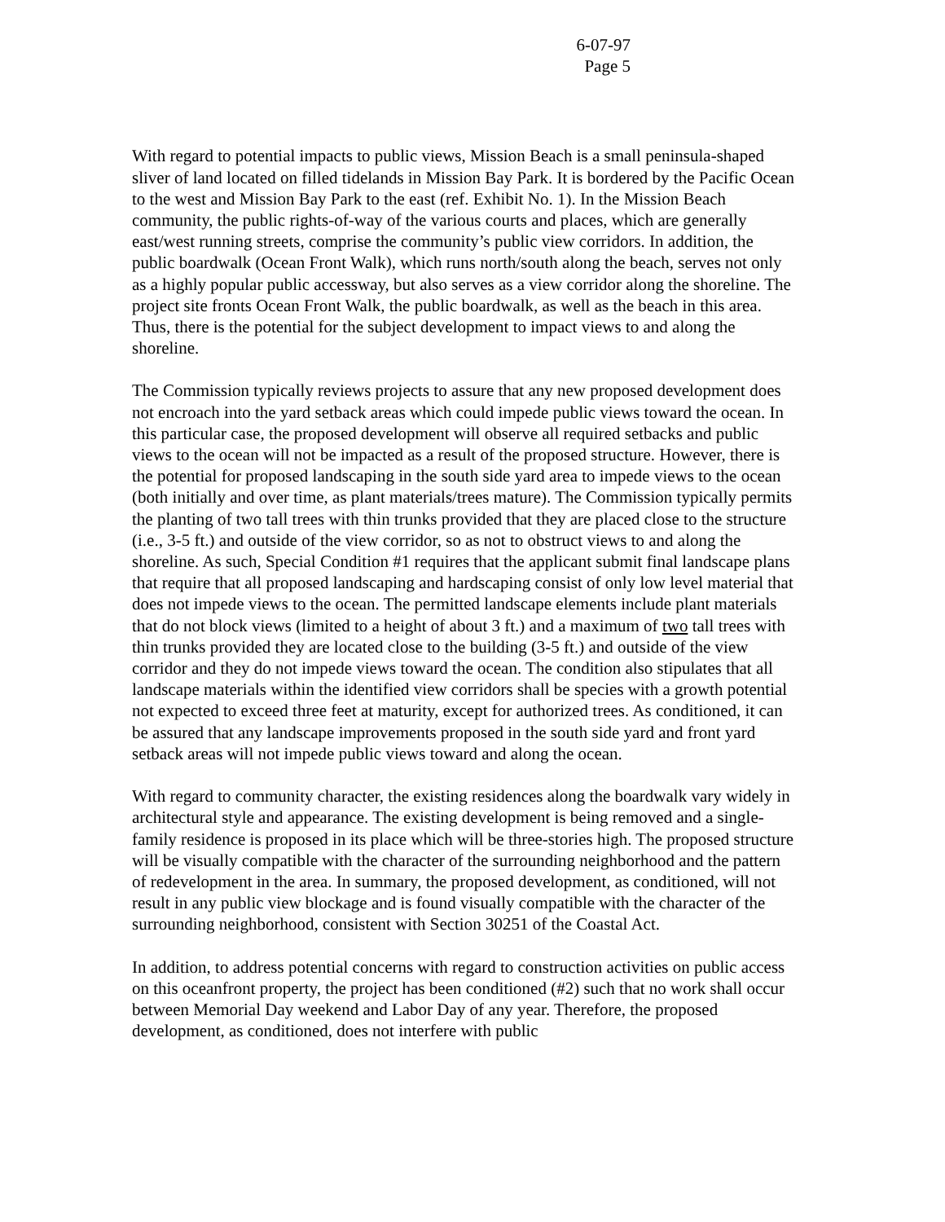6-07-97
Page 5
With regard to potential impacts to public views, Mission Beach is a small peninsula-shaped sliver of land located on filled tidelands in Mission Bay Park. It is bordered by the Pacific Ocean to the west and Mission Bay Park to the east (ref. Exhibit No. 1). In the Mission Beach community, the public rights-of-way of the various courts and places, which are generally east/west running streets, comprise the community’s public view corridors. In addition, the public boardwalk (Ocean Front Walk), which runs north/south along the beach, serves not only as a highly popular public accessway, but also serves as a view corridor along the shoreline. The project site fronts Ocean Front Walk, the public boardwalk, as well as the beach in this area. Thus, there is the potential for the subject development to impact views to and along the shoreline.
The Commission typically reviews projects to assure that any new proposed development does not encroach into the yard setback areas which could impede public views toward the ocean. In this particular case, the proposed development will observe all required setbacks and public views to the ocean will not be impacted as a result of the proposed structure. However, there is the potential for proposed landscaping in the south side yard area to impede views to the ocean (both initially and over time, as plant materials/trees mature). The Commission typically permits the planting of two tall trees with thin trunks provided that they are placed close to the structure (i.e., 3-5 ft.) and outside of the view corridor, so as not to obstruct views to and along the shoreline. As such, Special Condition #1 requires that the applicant submit final landscape plans that require that all proposed landscaping and hardscaping consist of only low level material that does not impede views to the ocean. The permitted landscape elements include plant materials that do not block views (limited to a height of about 3 ft.) and a maximum of two tall trees with thin trunks provided they are located close to the building (3-5 ft.) and outside of the view corridor and they do not impede views toward the ocean. The condition also stipulates that all landscape materials within the identified view corridors shall be species with a growth potential not expected to exceed three feet at maturity, except for authorized trees. As conditioned, it can be assured that any landscape improvements proposed in the south side yard and front yard setback areas will not impede public views toward and along the ocean.
With regard to community character, the existing residences along the boardwalk vary widely in architectural style and appearance. The existing development is being removed and a single-family residence is proposed in its place which will be three-stories high. The proposed structure will be visually compatible with the character of the surrounding neighborhood and the pattern of redevelopment in the area. In summary, the proposed development, as conditioned, will not result in any public view blockage and is found visually compatible with the character of the surrounding neighborhood, consistent with Section 30251 of the Coastal Act.
In addition, to address potential concerns with regard to construction activities on public access on this oceanfront property, the project has been conditioned (#2) such that no work shall occur between Memorial Day weekend and Labor Day of any year. Therefore, the proposed development, as conditioned, does not interfere with public